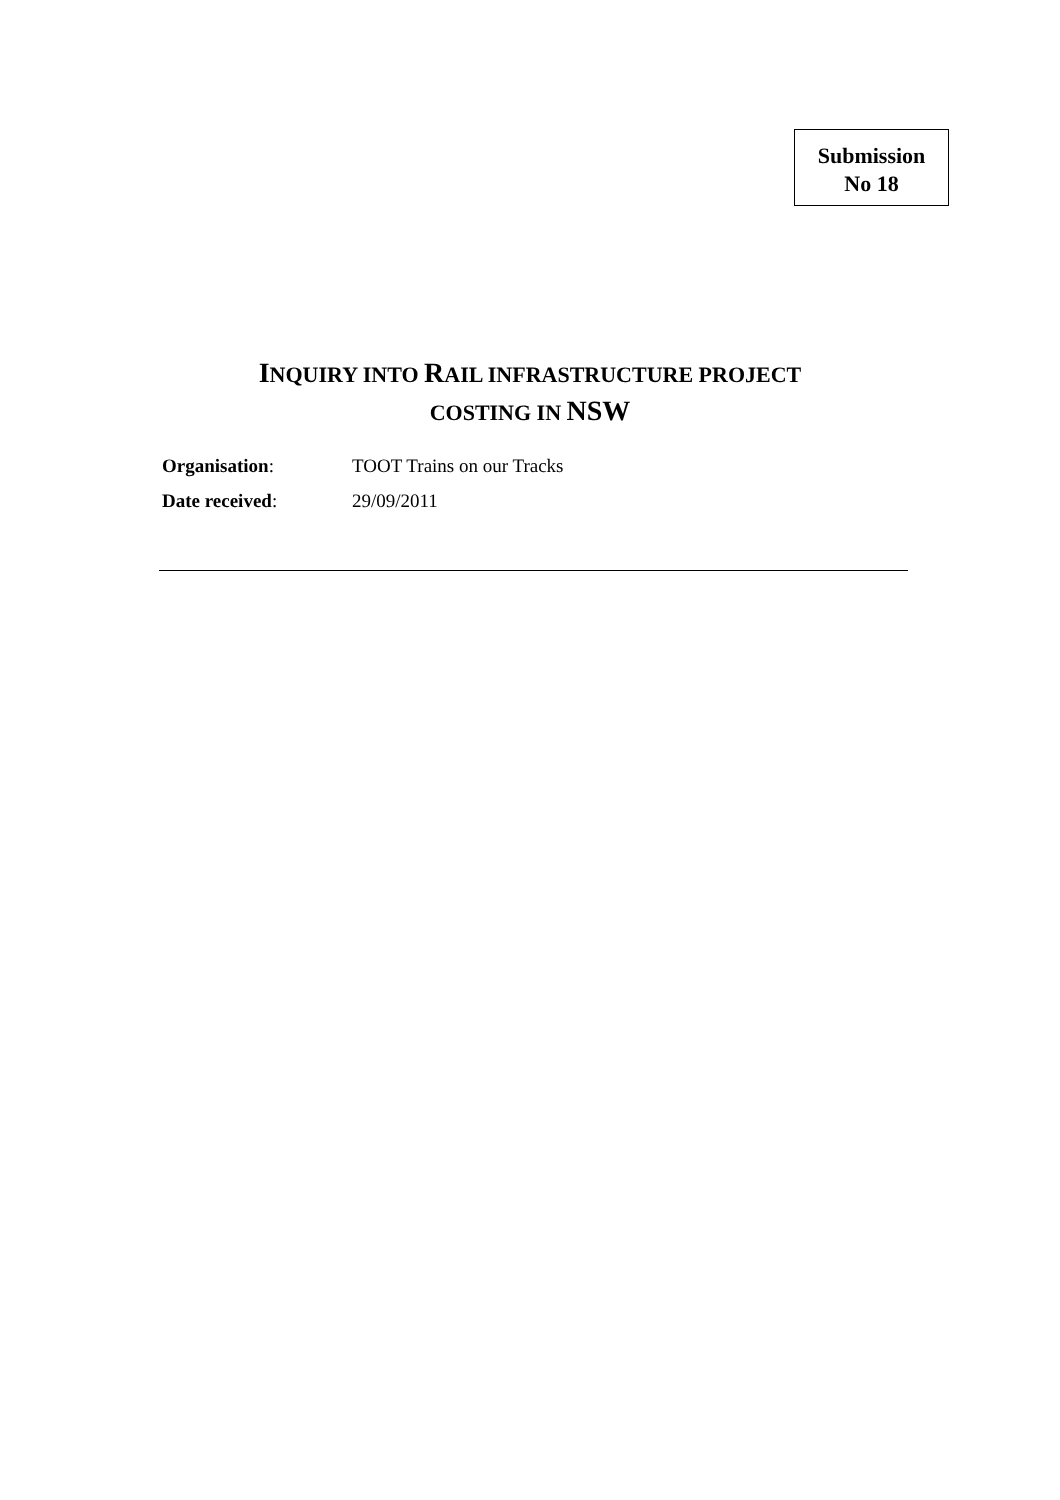Submission
No 18
INQUIRY INTO RAIL INFRASTRUCTURE PROJECT
COSTING IN NSW
Organisation: TOOT Trains on our Tracks
Date received: 29/09/2011